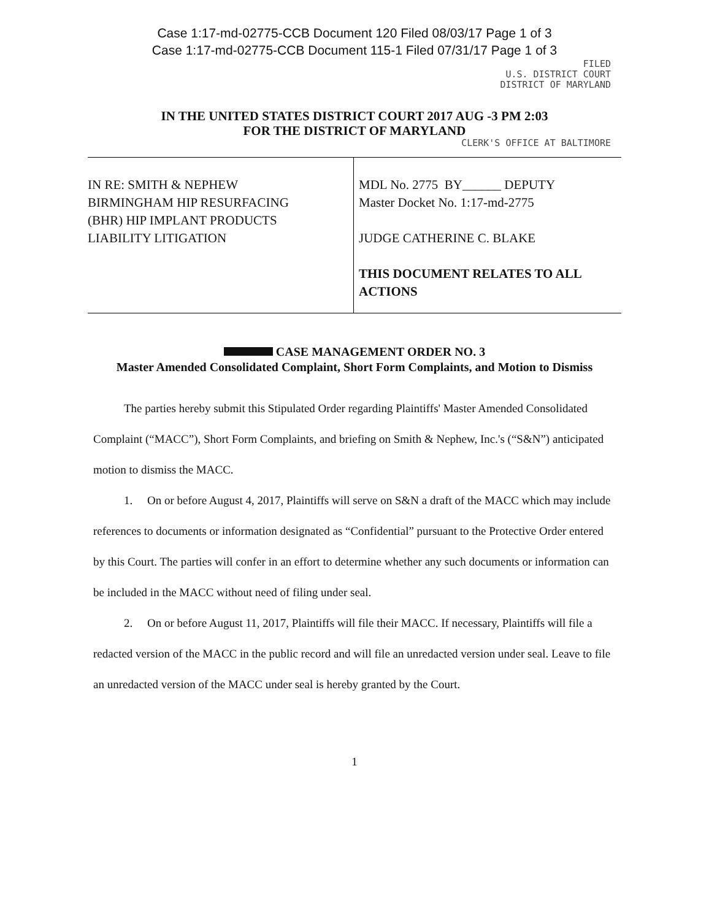Case 1:17-md-02775-CCB Document 120 Filed 08/03/17 Page 1 of 3
Case 1:17-md-02775-CCB Document 115-1 Filed 07/31/17 Page 1 of 3
FILED
U.S. DISTRICT COURT
DISTRICT OF MARYLAND
IN THE UNITED STATES DISTRICT COURT 2017 AUG -3 PM 2:03
FOR THE DISTRICT OF MARYLAND
CLERK'S OFFICE AT BALTIMORE
| IN RE: SMITH & NEPHEW BIRMINGHAM HIP RESURFACING (BHR) HIP IMPLANT PRODUCTS LIABILITY LITIGATION | MDL No. 2775 BY______ DEPUTY Master Docket No. 1:17-md-2775 JUDGE CATHERINE C. BLAKE THIS DOCUMENT RELATES TO ALL ACTIONS |
CASE MANAGEMENT ORDER NO. 3
Master Amended Consolidated Complaint, Short Form Complaints, and Motion to Dismiss
The parties hereby submit this Stipulated Order regarding Plaintiffs' Master Amended Consolidated Complaint (“MACC”), Short Form Complaints, and briefing on Smith & Nephew, Inc.'s (“S&N”) anticipated motion to dismiss the MACC.
1. On or before August 4, 2017, Plaintiffs will serve on S&N a draft of the MACC which may include references to documents or information designated as “Confidential” pursuant to the Protective Order entered by this Court. The parties will confer in an effort to determine whether any such documents or information can be included in the MACC without need of filing under seal.
2. On or before August 11, 2017, Plaintiffs will file their MACC. If necessary, Plaintiffs will file a redacted version of the MACC in the public record and will file an unredacted version under seal. Leave to file an unredacted version of the MACC under seal is hereby granted by the Court.
1